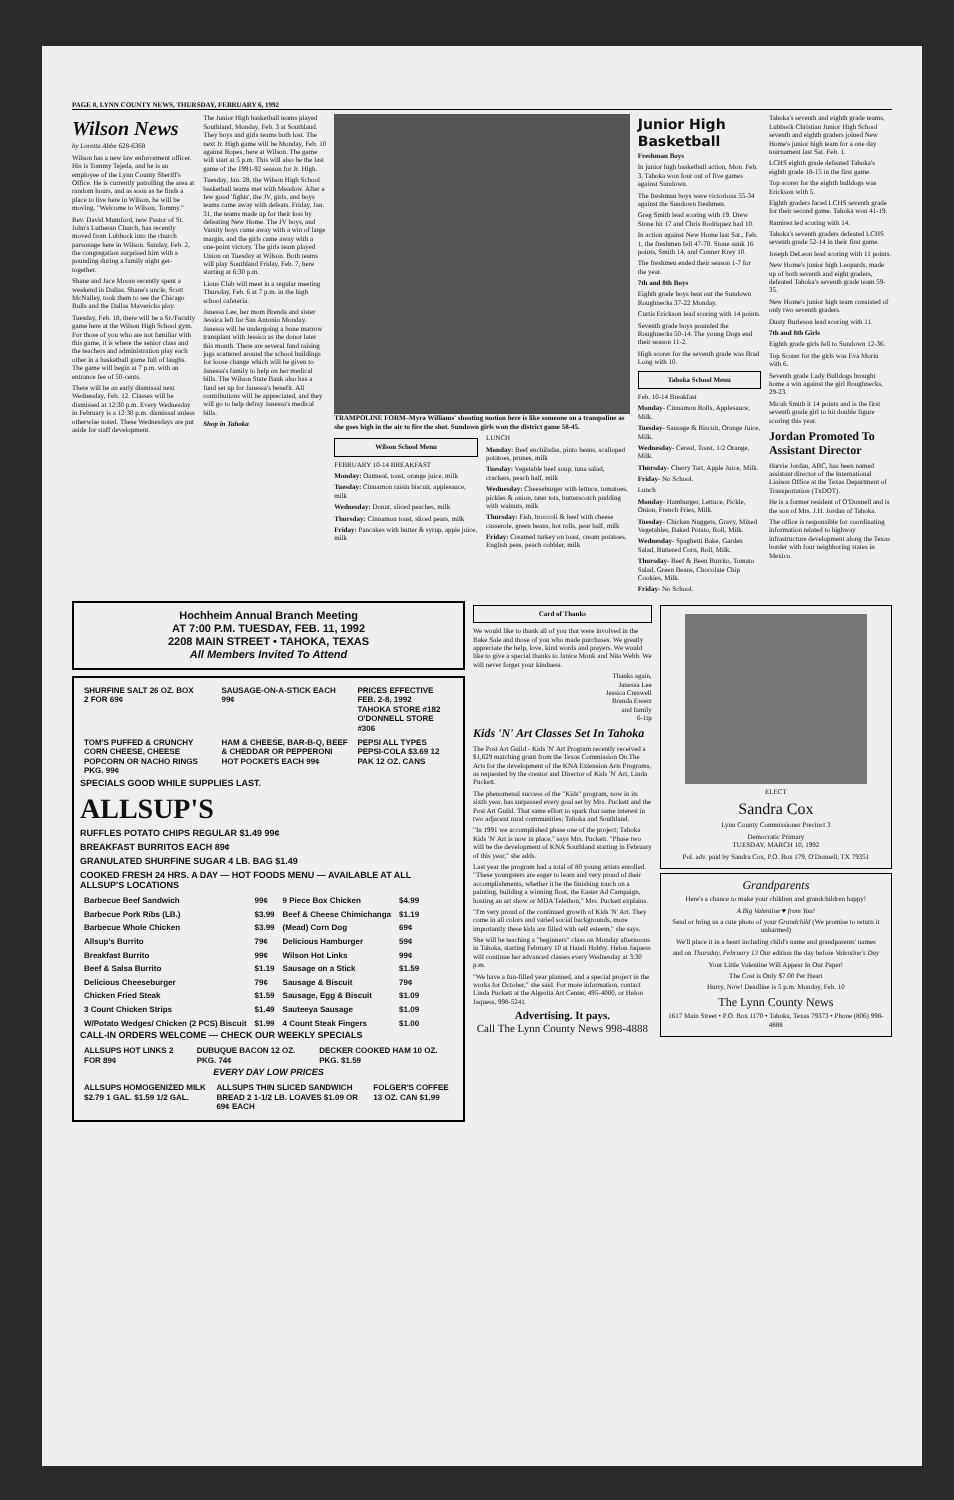PAGE 8, LYNN COUNTY NEWS, THURSDAY, FEBRUARY 6, 1992
Wilson News
by Loretta Abbe 628-6368
Wilson has a new law enforcement officer. His is Tommy Tejeda, and he is an employee of the Lynn County Sheriff's Office. He is currently patrolling the area at random hours, and as soon as he finds a place to live here in Wilson, he will be moving. "Welcome to Wilson, Tommy."
Rev. David Mumford, new Pastor of St. John's Lutheran Church, has recently moved from Lubbock into the church parsonage here in Wilson. Sunday, Feb. 2, the congregation surprised him with a pounding during a family night get-together.
Shane and Jace Moore recently spent a weekend in Dallas. Shane's uncle, Scott McNalley, took them to see the Chicago Bulls and the Dallas Mavericks play.
Tuesday, Feb. 18, there will be a Sr./Faculty game here at the Wilson High School gym. For those of you who are not familiar with this game, it is where the senior class and the teachers and administration play each other in a basketball game full of laughs. The game will begin at 7 p.m. with an entrance fee of 50-cents.
There will be an early dismissal next Wednesday, Feb. 12. Classes will be dismissed at 12:30 p.m. Every Wednesday in February is a 12:30 p.m. dismissal unless otherwise noted. These Wednesdays are put aside for staff development.
The Junior High basketball teams played Southland, Monday, Feb. 3 at Southland. They boys and girls teams both lost. The next Jr. High game will be Monday, Feb. 10 against Ropes, here at Wilson. The game will start at 5 p.m. This will also be the last game of the 1991-92 season for Jr. High.
Tuesday, Jan. 28, the Wilson High School basketball teams met with Meadow. After a few good 'fights', the JV, girls, and boys teams came away with defeats. Friday, Jan. 31, the teams made up for their loss by defeating New Home. The JV boys, and Varsity boys came away with a win of large margin, and the girls came away with a one-point victory. The girls team played Union on Tuesday at Wilson. Both teams will play Southland Friday, Feb. 7, here starting at 6:30 p.m.
Lions Club will meet in a regular meeting Thursday, Feb. 6 at 7 p.m. in the high school cafeteria.
Janessa Lee, her mom Brenda and sister Jessica left for San Antonio Monday. Janessa will be undergoing a bone marrow transplant with Jessica as the donor later this month. There are several fund raising jugs scattered around the school buildings for loose change which will be given to Janessa's family to help on her medical bills. The Wilson State Bank also has a fund set up for Janessa's benefit. All contributions will be appreciated, and they will go to help defray Janessa's medical bills.
Shop in Tahoka
TRAMPOLINE FORM–Myra Williams' shooting motion here is like someone on a trampoline as she goes high in the air to fire the shot. Sundown girls won the district game 58-45.
Wilson School Menu
FEBRUARY 10-14 BREAKFAST
Monday: Oatmeal, toast, orange juice, milk
Tuesday: Cinnamon raisin biscuit, applesauce, milk
Wednesday: Donut, sliced peaches, milk
Thursday: Cinnamon toast, sliced pears, milk
Friday: Pancakes with butter & syrup, apple juice, milk
LUNCH
Monday: Beef enchiladas, pinto beans, scalloped potatoes, prunes, milk
Tuesday: Vegetable beef soup, tuna salad, crackers, peach half, milk
Wednesday: Cheeseburger with lettuce, tomatoes, pickles & onion, tater tots, butterscotch pudding with walnuts, milk
Thursday: Fish, broccoli & beef with cheese casserole, green beans, hot rolls, pear half, milk
Friday: Creamed turkey on toast, cream potatoes, English peas, peach cobbler, milk
Junior High Basketball
Freshman Boys
In junior high basketball action, Mon. Feb. 3, Tahoka won four out of five games against Sundown.
The freshman boys were victorious 55-34 against the Sundown freshmen.
Greg Smith lead scoring with 19. Drew Stone hit 17 and Chris Rodriquez had 10.
In action against New Home last Sat., Feb. 1, the freshmen fell 47-70. Stone sunk 16 points, Smith 14, and Conner Krey 10.
The freshmen ended their season 1-7 for the year.
7th and 8th Boys
Eighth grade boys beat out the Sundown Roughnecks 37-22 Monday.
Curtis Erickson lead scoring with 14 points.
Seventh grade boys pounded the Roughnecks 50-14. The young Dogs end their season 11-2.
High scorer for the seventh grade was Brad Long with 10.
Tahoka School Menu
Feb. 10-14 Breakfast
Monday- Cinnamon Rolls, Applesauce, Milk.
Tuesday- Sausage & Biscuit, Orange Juice, Milk.
Wednesday- Cereal, Toast, 1/2 Orange, Milk.
Thursday- Cherry Tart, Apple Juice, Milk.
Friday- No School.
Lunch
Monday- Hamburger, Lettuce, Pickle, Onion, French Fries, Milk.
Tuesday- Chicken Nuggets, Gravy, Mixed Vegetables, Baked Potato, Roll, Milk.
Wednesday- Spaghetti Bake, Garden Salad, Buttered Corn, Roll, Milk.
Thursday- Beef & Been Burrito, Tomato Salad, Green Beans, Chocolate Chip Cookies, Milk.
Friday- No School.
Tahoka's seventh and eighth grade teams, Lubbock Christian Junior High School seventh and eighth graders joined New Home's junior high team for a one day tournament last Sat. Feb. 1.
LCHS eighth grade defeated Tahoka's eighth grade 18-15 in the first game.
Top scorer for the eighth bulldogs was Erickson with 5.
Eighth graders faced LCHS seventh grade for their second game. Tahoka won 41-19.
Ramirez led scoring with 14.
Tahoka's seventh graders defeated LCHS seventh grade 52-14 in their first game.
Joseph DeLeon lead scoring with 11 points.
New Home's junior high Leopards, made up of both seventh and eight graders, defeated Tahoka's seventh grade team 59-35.
New Home's junior high team consisted of only two seventh graders.
Dusty Burleson lead scoring with 11.
7th and 8th Girls
Eighth grade girls fell to Sundown 12-36.
Top Scorer for the girls was Eva Morin with 6.
Seventh grade Lady Bulldogs brought home a win against the girl Roughnecks, 29-23.
Micah Smith it 14 points and is the first seventh grade girl to hit double figure scoring this year.
Jordan Promoted To Assistant Director
Harvie Jordan, ABC, has been named assistant director of the International Liaison Office at the Texas Department of Transportation (TxDOT).
He is a former resident of O'Donnell and is the son of Mrs. J.H. Jordan of Tahoka.
The office is responsible for coordinating information related to highway infrastructure development along the Texas border with four neighboring states in Mexico.
Hochheim Annual Branch Meeting
AT 7:00 P.M. TUESDAY, FEB. 11, 1992
2208 MAIN STREET • TAHOKA, TEXAS
All Members Invited To Attend
| SHURFINE SALT 26 OZ. BOX 2 FOR 69¢ | SAUSAGE-ON-A-STICK EACH 99¢ | PRICES EFFECTIVE FEB. 2-8, 1992 TAHOKA STORE #182 O'DONNELL STORE #306 |
| TOM'S PUFFED & CRUNCHY CORN CHEESE, CHEESE POPCORN OR NACHO RINGS PKG. 99¢ | HAM & CHEESE, BAR-B-Q, BEEF & CHEDDAR OR PEPPERONI HOT POCKETS EACH 99¢ | PEPSI ALL TYPES PEPSI-COLA $3.69 12 PAK 12 OZ. CANS |
SPECIALS GOOD WHILE SUPPLIES LAST.
ALLSUP'S
RUFFLES POTATO CHIPS REGULAR $1.49 99¢
BREAKFAST BURRITOS EACH 89¢
GRANULATED SHURFINE SUGAR 4 LB. BAG $1.49
COOKED FRESH 24 HRS. A DAY — HOT FOODS MENU — AVAILABLE AT ALL ALLSUP'S LOCATIONS
| Barbecue Beef Sandwich | 99¢ | 9 Piece Box Chicken | $4.99 |
| Barbecue Pork Ribs (LB.) | $3.99 | Beef & Cheese Chimichanga | $1.19 |
| Barbecue Whole Chicken | $3.99 | (Mead) Corn Dog | 69¢ |
| Allsup's Burrito | 79¢ | Delicious Hamburger | 59¢ |
| Breakfast Burrito | 99¢ | Wilson Hot Links | 99¢ |
| Beef & Salsa Burrito | $1.19 | Sausage on a Stick | $1.59 |
| Delicious Cheeseburger | 79¢ | Sausage & Biscuit | 79¢ |
| Chicken Fried Steak | $1.59 | Sausage, Egg & Biscuit | $1.09 |
| 3 Count Chicken Strips | $1.49 | Sauteeya Sausage | $1.09 |
| W/Potato Wedges/ Chicken (2 PCS) Biscuit | $1.99 | 4 Count Steak Fingers | $1.00 |
CALL-IN ORDERS WELCOME — CHECK OUR WEEKLY SPECIALS
| ALLSUPS HOT LINKS 2 FOR 89¢ | DUBUQUE BACON 12 OZ. PKG. 74¢ | DECKER COOKED HAM 10 OZ. PKG. $1.59 |
EVERY DAY LOW PRICES
| ALLSUPS HOMOGENIZED MILK $2.79 1 GAL. $1.59 1/2 GAL. | ALLSUPS THIN SLICED SANDWICH BREAD 2 1-1/2 LB. LOAVES $1.09 OR 69¢ EACH | FOLGER'S COFFEE 13 OZ. CAN $1.99 |
Card of Thanks
We would like to thank all of you that were involved in the Bake Sale and those of you who made purchases. We greatly appreciate the help, love, kind words and prayers. We would like to give a special thanks to Janice Monk and Nita Webb. We will never forget your kindness.
Thanks again,
Janessa Lee
Jessica Creswell
Brenda Ewerz
and family
6-1tp
Kids 'N' Art Classes Set In Tahoka
The Post Art Guild - Kids 'N' Art Program recently received a $1,629 matching grant from the Texas Commission On The Arts for the development of the KNA Extension Arts Programs, as requested by the creator and Director of Kids 'N' Art, Linda Puckett.
The phenomenal success of the "Kids" program, now in its sixth year, has surpassed every goal set by Mrs. Puckett and the Post Art Guild. That same effort to spark that same interest in two adjacent rural communities; Tahoka and Southland.
"In 1991 we accomplished phase one of the project; Tahoka Kids 'N' Art is now in place," says Mrs. Puckett. "Phase two will be the development of KNA Southland starting in February of this year," she adds.
Last year the program had a total of 80 young artists enrolled. "These youngsters are eager to learn and very proud of their accomplishments, whether it be the finishing touch on a painting, building a winning float, the Easter Ad Campaign, hosting an art show or MDA Telethon," Mrs. Puckett explains.
"I'm very proud of the continued growth of Kids 'N' Art. They come in all colors and varied social backgrounds, more importantly these kids are filled with self esteem," she says.
She will be teaching a "beginners" class on Monday afternoons in Tahoka, starting February 10 at Handi Hobby. Helon Jaquess will continue her advanced classes every Wednesday at 3:30 p.m.
"We have a fun-filled year planned, and a special project in the works for October," she said. For more information, contact Linda Puckett at the Algerita Art Center, 495-4000, or Helon Jaquess, 998-5241.
Advertising. It pays.
Call The Lynn County News 998-4888
ELECT
Sandra Cox
Lynn County Commissioner Precinct 3
Democratic Primary
TUESDAY, MARCH 10, 1992
Pol. adv. paid by Sandra Cox, P.O. Box 179, O'Donnell, TX 79351
Grandparents
Here's a chance to make your children and grandchildren happy!
A Big Valentine ♥ from You!
Send or bring us a cute photo of your Grandchild (We promise to return it unharmed)
We'll place it in a heart including child's name and grandparents' names
and on Thursday, February 13 Our edition the day before Valentine's Day
Your Little Valentine Will Appear In Our Paper!
The Cost is Only $7.00 Per Heart
Hurry, Now! Deadline is 5 p.m. Monday, Feb. 10
The Lynn County News
1617 Main Street • P.O. Box 1170 • Tahoka, Texas 79373 • Phone (806) 998-4888